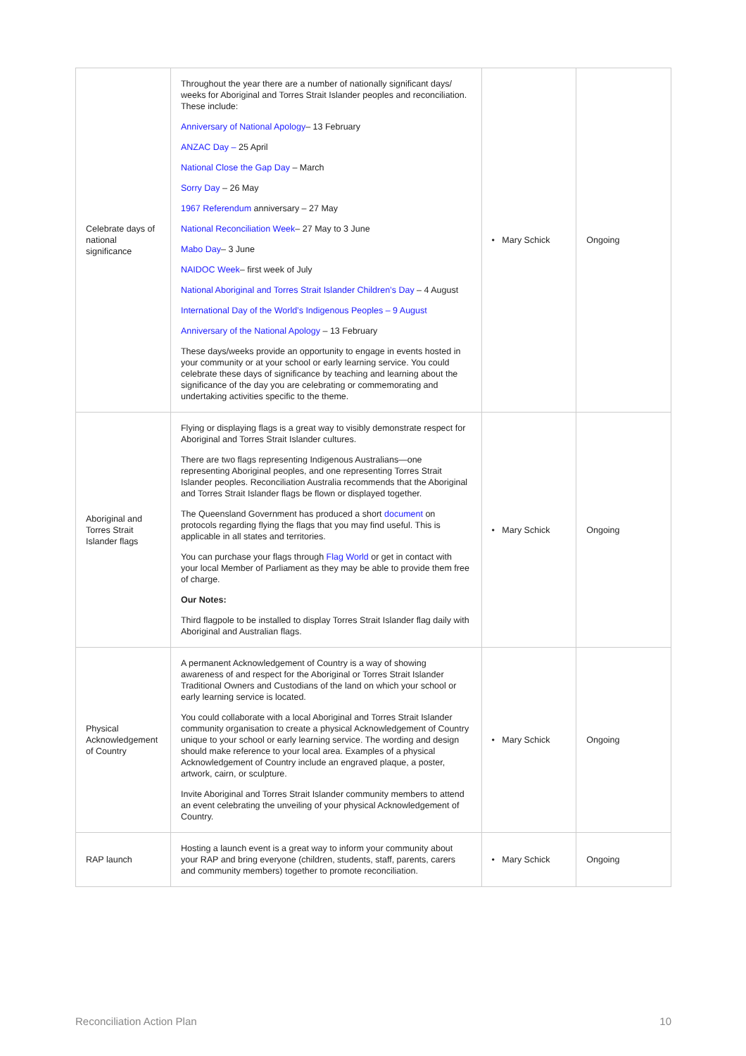| Celebrate days of national significance | Throughout the year there are a number of nationally significant days/ weeks for Aboriginal and Torres Strait Islander peoples and reconciliation. These include: Anniversary of National Apology – 13 February ANZAC Day – 25 April National Close the Gap Day – March Sorry Day – 26 May 1967 Referendum anniversary – 27 May National Reconciliation Week – 27 May to 3 June Mabo Day – 3 June NAIDOC Week – first week of July National Aboriginal and Torres Strait Islander Children’s Day – 4 August International Day of the World’s Indigenous Peoples – 9 August Anniversary of the National Apology – 13 February These days/weeks provide an opportunity to engage in events hosted in your community or at your school or early learning service. You could celebrate these days of significance by teaching and learning about the significance of the day you are celebrating or commemorating and undertaking activities specific to the theme. | • Mary Schick | Ongoing |
| Aboriginal and Torres Strait Islander flags | Flying or displaying flags is a great way to visibly demonstrate respect for Aboriginal and Torres Strait Islander cultures. There are two flags representing Indigenous Australians—one representing Aboriginal peoples, and one representing Torres Strait Islander peoples. Reconciliation Australia recommends that the Aboriginal and Torres Strait Islander flags be flown or displayed together. The Queensland Government has produced a short document on protocols regarding flying the flags that you may find useful. This is applicable in all states and territories. You can purchase your flags through Flag World or get in contact with your local Member of Parliament as they may be able to provide them free of charge. Our Notes: Third flagpole to be installed to display Torres Strait Islander flag daily with Aboriginal and Australian flags. | • Mary Schick | Ongoing |
| Physical Acknowledgement of Country | A permanent Acknowledgement of Country is a way of showing awareness of and respect for the Aboriginal or Torres Strait Islander Traditional Owners and Custodians of the land on which your school or early learning service is located. You could collaborate with a local Aboriginal and Torres Strait Islander community organisation to create a physical Acknowledgement of Country unique to your school or early learning service. The wording and design should make reference to your local area. Examples of a physical Acknowledgement of Country include an engraved plaque, a poster, artwork, cairn, or sculpture. Invite Aboriginal and Torres Strait Islander community members to attend an event celebrating the unveiling of your physical Acknowledgement of Country. | • Mary Schick | Ongoing |
| RAP launch | Hosting a launch event is a great way to inform your community about your RAP and bring everyone (children, students, staff, parents, carers and community members) together to promote reconciliation. | • Mary Schick | Ongoing |
Reconciliation Action Plan 10